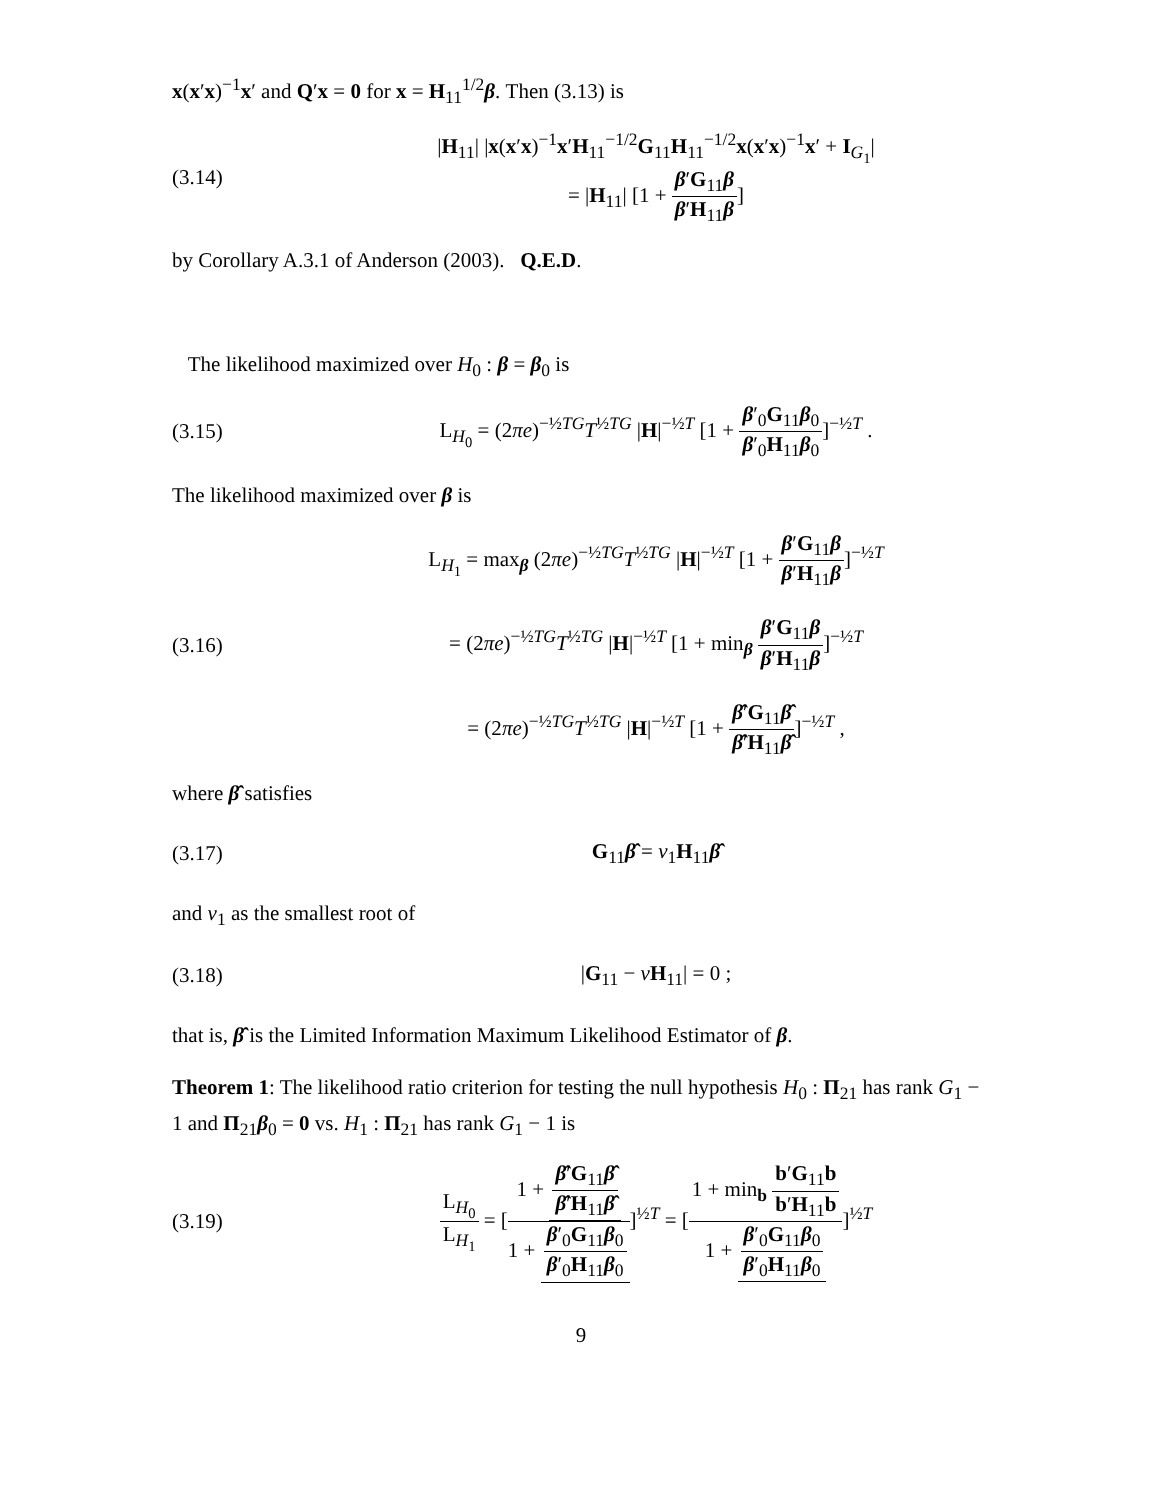x(x′x)<sup>−1</sup>x′ and Q′x = 0 for x = H<sub>11</sub><sup>1/2</sup>β. Then (3.13) is
(3.14)
|H<sub>11</sub>| |x(x′x)<sup>−1</sup>x′H<sub>11</sub><sup>−1/2</sup>G<sub>11</sub>H<sub>11</sub><sup>−1/2</sup>x(x′x)<sup>−1</sup>x′ + I<sub>G<sub>1</sub></sub>|
= |H<sub>11</sub>| [1 + β′G<sub>11</sub>β β′H<sub>11</sub>β]
by Corollary A.3.1 of Anderson (2003). Q.E.D.
The likelihood maximized over H<sub>0</sub> : β = β<sub>0</sub> is
(3.15)
L<sub>H<sub>0</sub></sub> = (2πe)<sup>−½TG</sup>T<sup>½TG</sup> |H|<sup>−½T</sup> [1 + β′<sub>0</sub>G<sub>11</sub>β<sub>0</sub> β′<sub>0</sub>H<sub>11</sub>β<sub>0</sub>]<sup>−½T</sup> .
The likelihood maximized over β is
(3.16)
L<sub>H<sub>1</sub></sub> = max<sub>β</sub> (2πe)<sup>−½TG</sup>T<sup>½TG</sup> |H|<sup>−½T</sup> [1 + β′G<sub>11</sub>β β′H<sub>11</sub>β]<sup>−½T</sup>
= (2πe)<sup>−½TG</sup>T<sup>½TG</sup> |H|<sup>−½T</sup> [1 + min<sub>β</sub> β′G<sub>11</sub>β β′H<sub>11</sub>β]<sup>−½T</sup>
= (2πe)<sup>−½TG</sup>T<sup>½TG</sup> |H|<sup>−½T</sup> [1 + β̂′G<sub>11</sub>β̂ β̂′H<sub>11</sub>β̂]<sup>−½T</sup> ,
where β̂ satisfies
(3.17) G<sub>11</sub>β̂ = ν<sub>1</sub>H<sub>11</sub>β̂
and ν<sub>1</sub> as the smallest root of
(3.18) |G<sub>11</sub> − νH<sub>11</sub>| = 0 ;
that is, β̂ is the Limited Information Maximum Likelihood Estimator of β.
Theorem 1: The likelihood ratio criterion for testing the null hypothesis H<sub>0</sub> : Π<sub>21</sub> has rank G<sub>1</sub> − 1 and Π<sub>21</sub>β<sub>0</sub> = 0 vs. H<sub>1</sub> : Π<sub>21</sub> has rank G<sub>1</sub> − 1 is
(3.19)
L<sub>H<sub>0</sub></sub> L<sub>H<sub>1</sub></sub> = [1 + β̂′G<sub>11</sub>β̂ β̂′H<sub>11</sub>β̂ 1 + β′<sub>0</sub>G<sub>11</sub>β<sub>0</sub> β′<sub>0</sub>H<sub>11</sub>β<sub>0</sub>]<sup>½T</sup> = [1 + min<sub>b</sub> b′G<sub>11</sub>b b′H<sub>11</sub>b 1 + β′<sub>0</sub>G<sub>11</sub>β<sub>0</sub> β′<sub>0</sub>H<sub>11</sub>β<sub>0</sub>]<sup>½T</sup>
9